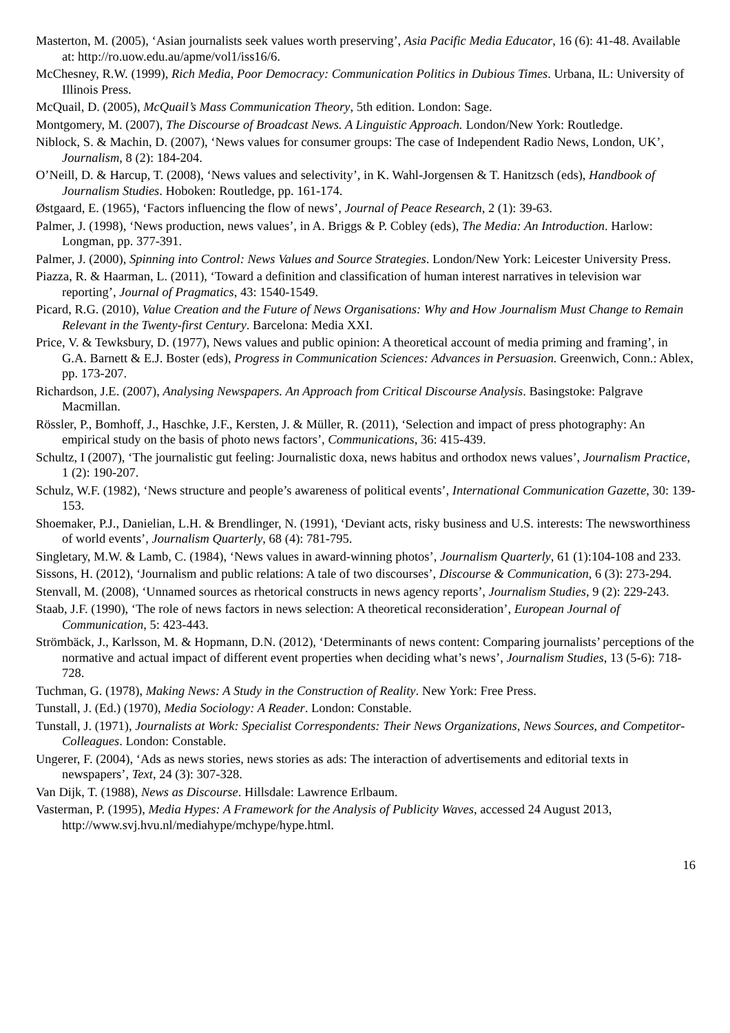Masterton, M. (2005), ‘Asian journalists seek values worth preserving’, Asia Pacific Media Educator, 16 (6): 41-48. Available at: http://ro.uow.edu.au/apme/vol1/iss16/6.
McChesney, R.W. (1999), Rich Media, Poor Democracy: Communication Politics in Dubious Times. Urbana, IL: University of Illinois Press.
McQuail, D. (2005), McQuail’s Mass Communication Theory, 5th edition. London: Sage.
Montgomery, M. (2007), The Discourse of Broadcast News. A Linguistic Approach. London/New York: Routledge.
Niblock, S. & Machin, D. (2007), ‘News values for consumer groups: The case of Independent Radio News, London, UK’, Journalism, 8 (2): 184-204.
O’Neill, D. & Harcup, T. (2008), ‘News values and selectivity’, in K. Wahl-Jorgensen & T. Hanitzsch (eds), Handbook of Journalism Studies. Hoboken: Routledge, pp. 161-174.
Østgaard, E. (1965), ‘Factors influencing the flow of news’, Journal of Peace Research, 2 (1): 39-63.
Palmer, J. (1998), ‘News production, news values’, in A. Briggs & P. Cobley (eds), The Media: An Introduction. Harlow: Longman, pp. 377-391.
Palmer, J. (2000), Spinning into Control: News Values and Source Strategies. London/New York: Leicester University Press.
Piazza, R. & Haarman, L. (2011), ‘Toward a definition and classification of human interest narratives in television war reporting’, Journal of Pragmatics, 43: 1540-1549.
Picard, R.G. (2010), Value Creation and the Future of News Organisations: Why and How Journalism Must Change to Remain Relevant in the Twenty-first Century. Barcelona: Media XXI.
Price, V. & Tewksbury, D. (1977), News values and public opinion: A theoretical account of media priming and framing’, in G.A. Barnett & E.J. Boster (eds), Progress in Communication Sciences: Advances in Persuasion. Greenwich, Conn.: Ablex, pp. 173-207.
Richardson, J.E. (2007), Analysing Newspapers. An Approach from Critical Discourse Analysis. Basingstoke: Palgrave Macmillan.
Rössler, P., Bomhoff, J., Haschke, J.F., Kersten, J. & Müller, R. (2011), ‘Selection and impact of press photography: An empirical study on the basis of photo news factors’, Communications, 36: 415-439.
Schultz, I (2007), ‘The journalistic gut feeling: Journalistic doxa, news habitus and orthodox news values’, Journalism Practice, 1 (2): 190-207.
Schulz, W.F. (1982), ‘News structure and people’s awareness of political events’, International Communication Gazette, 30: 139-153.
Shoemaker, P.J., Danielian, L.H. & Brendlinger, N. (1991), ‘Deviant acts, risky business and U.S. interests: The newsworthiness of world events’, Journalism Quarterly, 68 (4): 781-795.
Singletary, M.W. & Lamb, C. (1984), ‘News values in award-winning photos’, Journalism Quarterly, 61 (1):104-108 and 233.
Sissons, H. (2012), ‘Journalism and public relations: A tale of two discourses’, Discourse & Communication, 6 (3): 273-294.
Stenvall, M. (2008), ‘Unnamed sources as rhetorical constructs in news agency reports’, Journalism Studies, 9 (2): 229-243.
Staab, J.F. (1990), ‘The role of news factors in news selection: A theoretical reconsideration’, European Journal of Communication, 5: 423-443.
Strömbäck, J., Karlsson, M. & Hopmann, D.N. (2012), ‘Determinants of news content: Comparing journalists’ perceptions of the normative and actual impact of different event properties when deciding what’s news’, Journalism Studies, 13 (5-6): 718-728.
Tuchman, G. (1978), Making News: A Study in the Construction of Reality. New York: Free Press.
Tunstall, J. (Ed.) (1970), Media Sociology: A Reader. London: Constable.
Tunstall, J. (1971), Journalists at Work: Specialist Correspondents: Their News Organizations, News Sources, and Competitor-Colleagues. London: Constable.
Ungerer, F. (2004), ‘Ads as news stories, news stories as ads: The interaction of advertisements and editorial texts in newspapers’, Text, 24 (3): 307-328.
Van Dijk, T. (1988), News as Discourse. Hillsdale: Lawrence Erlbaum.
Vasterman, P. (1995), Media Hypes: A Framework for the Analysis of Publicity Waves, accessed 24 August 2013, http://www.svj.hvu.nl/mediahype/mchype/hype.html.
16